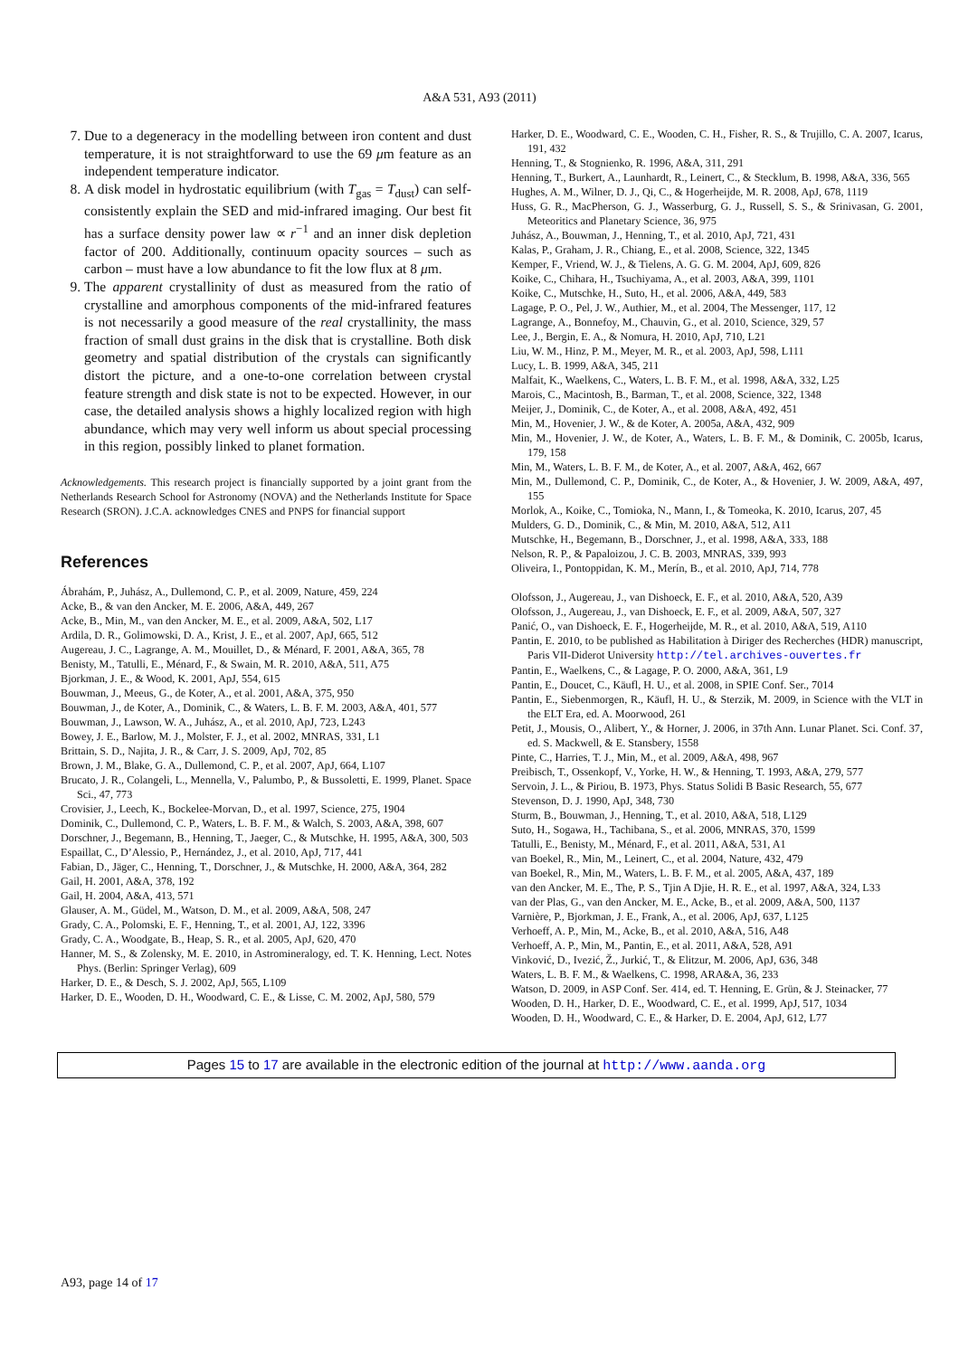A&A 531, A93 (2011)
7. Due to a degeneracy in the modelling between iron content and dust temperature, it is not straightforward to use the 69 μm feature as an independent temperature indicator.
8. A disk model in hydrostatic equilibrium (with T<sub>gas</sub> = T<sub>dust</sub>) can self-consistently explain the SED and mid-infrared imaging. Our best fit has a surface density power law ∝ r<sup>−1</sup> and an inner disk depletion factor of 200. Additionally, continuum opacity sources – such as carbon – must have a low abundance to fit the low flux at 8 μm.
9. The apparent crystallinity of dust as measured from the ratio of crystalline and amorphous components of the mid-infrared features is not necessarily a good measure of the real crystallinity, the mass fraction of small dust grains in the disk that is crystalline. Both disk geometry and spatial distribution of the crystals can significantly distort the picture, and a one-to-one correlation between crystal feature strength and disk state is not to be expected. However, in our case, the detailed analysis shows a highly localized region with high abundance, which may very well inform us about special processing in this region, possibly linked to planet formation.
Acknowledgements. This research project is financially supported by a joint grant from the Netherlands Research School for Astronomy (NOVA) and the Netherlands Institute for Space Research (SRON). J.C.A. acknowledges CNES and PNPS for financial support
References
Ábrahám, P., Juhász, A., Dullemond, C. P., et al. 2009, Nature, 459, 224
Acke, B., & van den Ancker, M. E. 2006, A&A, 449, 267
Acke, B., Min, M., van den Ancker, M. E., et al. 2009, A&A, 502, L17
Ardila, D. R., Golimowski, D. A., Krist, J. E., et al. 2007, ApJ, 665, 512
Augereau, J. C., Lagrange, A. M., Mouillet, D., & Ménard, F. 2001, A&A, 365, 78
Benisty, M., Tatulli, E., Ménard, F., & Swain, M. R. 2010, A&A, 511, A75
Bjorkman, J. E., & Wood, K. 2001, ApJ, 554, 615
Bouwman, J., Meeus, G., de Koter, A., et al. 2001, A&A, 375, 950
Bouwman, J., de Koter, A., Dominik, C., & Waters, L. B. F. M. 2003, A&A, 401, 577
Bouwman, J., Lawson, W. A., Juhász, A., et al. 2010, ApJ, 723, L243
Bowey, J. E., Barlow, M. J., Molster, F. J., et al. 2002, MNRAS, 331, L1
Brittain, S. D., Najita, J. R., & Carr, J. S. 2009, ApJ, 702, 85
Brown, J. M., Blake, G. A., Dullemond, C. P., et al. 2007, ApJ, 664, L107
Brucato, J. R., Colangeli, L., Mennella, V., Palumbo, P., & Bussoletti, E. 1999, Planet. Space Sci., 47, 773
Crovisier, J., Leech, K., Bockelee-Morvan, D., et al. 1997, Science, 275, 1904
Dominik, C., Dullemond, C. P., Waters, L. B. F. M., & Walch, S. 2003, A&A, 398, 607
Dorschner, J., Begemann, B., Henning, T., Jaeger, C., & Mutschke, H. 1995, A&A, 300, 503
Espaillat, C., D’Alessio, P., Hernández, J., et al. 2010, ApJ, 717, 441
Fabian, D., Jäger, C., Henning, T., Dorschner, J., & Mutschke, H. 2000, A&A, 364, 282
Gail, H. 2001, A&A, 378, 192
Gail, H. 2004, A&A, 413, 571
Glauser, A. M., Güdel, M., Watson, D. M., et al. 2009, A&A, 508, 247
Grady, C. A., Polomski, E. F., Henning, T., et al. 2001, AJ, 122, 3396
Grady, C. A., Woodgate, B., Heap, S. R., et al. 2005, ApJ, 620, 470
Hanner, M. S., & Zolensky, M. E. 2010, in Astromineralogy, ed. T. K. Henning, Lect. Notes Phys. (Berlin: Springer Verlag), 609
Harker, D. E., & Desch, S. J. 2002, ApJ, 565, L109
Harker, D. E., Wooden, D. H., Woodward, C. E., & Lisse, C. M. 2002, ApJ, 580, 579
Harker, D. E., Woodward, C. E., Wooden, C. H., Fisher, R. S., & Trujillo, C. A. 2007, Icarus, 191, 432
Henning, T., & Stognienko, R. 1996, A&A, 311, 291
Henning, T., Burkert, A., Launhardt, R., Leinert, C., & Stecklum, B. 1998, A&A, 336, 565
Hughes, A. M., Wilner, D. J., Qi, C., & Hogerheijde, M. R. 2008, ApJ, 678, 1119
Huss, G. R., MacPherson, G. J., Wasserburg, G. J., Russell, S. S., & Srinivasan, G. 2001, Meteoritics and Planetary Science, 36, 975
Juhász, A., Bouwman, J., Henning, T., et al. 2010, ApJ, 721, 431
Kalas, P., Graham, J. R., Chiang, E., et al. 2008, Science, 322, 1345
Kemper, F., Vriend, W. J., & Tielens, A. G. G. M. 2004, ApJ, 609, 826
Koike, C., Chihara, H., Tsuchiyama, A., et al. 2003, A&A, 399, 1101
Koike, C., Mutschke, H., Suto, H., et al. 2006, A&A, 449, 583
Lagage, P. O., Pel, J. W., Authier, M., et al. 2004, The Messenger, 117, 12
Lagrange, A., Bonnefoy, M., Chauvin, G., et al. 2010, Science, 329, 57
Lee, J., Bergin, E. A., & Nomura, H. 2010, ApJ, 710, L21
Liu, W. M., Hinz, P. M., Meyer, M. R., et al. 2003, ApJ, 598, L111
Lucy, L. B. 1999, A&A, 345, 211
Malfait, K., Waelkens, C., Waters, L. B. F. M., et al. 1998, A&A, 332, L25
Marois, C., Macintosh, B., Barman, T., et al. 2008, Science, 322, 1348
Meijer, J., Dominik, C., de Koter, A., et al. 2008, A&A, 492, 451
Min, M., Hovenier, J. W., & de Koter, A. 2005a, A&A, 432, 909
Min, M., Hovenier, J. W., de Koter, A., Waters, L. B. F. M., & Dominik, C. 2005b, Icarus, 179, 158
Min, M., Waters, L. B. F. M., de Koter, A., et al. 2007, A&A, 462, 667
Min, M., Dullemond, C. P., Dominik, C., de Koter, A., & Hovenier, J. W. 2009, A&A, 497, 155
Morlok, A., Koike, C., Tomioka, N., Mann, I., & Tomeoka, K. 2010, Icarus, 207, 45
Mulders, G. D., Dominik, C., & Min, M. 2010, A&A, 512, A11
Mutschke, H., Begemann, B., Dorschner, J., et al. 1998, A&A, 333, 188
Nelson, R. P., & Papaloizou, J. C. B. 2003, MNRAS, 339, 993
Oliveira, I., Pontoppidan, K. M., Merín, B., et al. 2010, ApJ, 714, 778
Olofsson, J., Augereau, J., van Dishoeck, E. F., et al. 2010, A&A, 520, A39
Olofsson, J., Augereau, J., van Dishoeck, E. F., et al. 2009, A&A, 507, 327
Panić, O., van Dishoeck, E. F., Hogerheijde, M. R., et al. 2010, A&A, 519, A110
Pantin, E. 2010, to be published as Habilitation à Diriger des Recherches (HDR) manuscript, Paris VII-Diderot University http://tel.archives-ouvertes.fr
Pantin, E., Waelkens, C., & Lagage, P. O. 2000, A&A, 361, L9
Pantin, E., Doucet, C., Käufl, H. U., et al. 2008, in SPIE Conf. Ser., 7014
Pantin, E., Siebenmorgen, R., Käufl, H. U., & Sterzik, M. 2009, in Science with the VLT in the ELT Era, ed. A. Moorwood, 261
Petit, J., Mousis, O., Alibert, Y., & Horner, J. 2006, in 37th Ann. Lunar Planet. Sci. Conf. 37, ed. S. Mackwell, & E. Stansbery, 1558
Pinte, C., Harries, T. J., Min, M., et al. 2009, A&A, 498, 967
Preibisch, T., Ossenkopf, V., Yorke, H. W., & Henning, T. 1993, A&A, 279, 577
Servoin, J. L., & Piriou, B. 1973, Phys. Status Solidi B Basic Research, 55, 677
Stevenson, D. J. 1990, ApJ, 348, 730
Sturm, B., Bouwman, J., Henning, T., et al. 2010, A&A, 518, L129
Suto, H., Sogawa, H., Tachibana, S., et al. 2006, MNRAS, 370, 1599
Tatulli, E., Benisty, M., Ménard, F., et al. 2011, A&A, 531, A1
van Boekel, R., Min, M., Leinert, C., et al. 2004, Nature, 432, 479
van Boekel, R., Min, M., Waters, L. B. F. M., et al. 2005, A&A, 437, 189
van den Ancker, M. E., The, P. S., Tjin A Djie, H. R. E., et al. 1997, A&A, 324, L33
van der Plas, G., van den Ancker, M. E., Acke, B., et al. 2009, A&A, 500, 1137
Varnière, P., Bjorkman, J. E., Frank, A., et al. 2006, ApJ, 637, L125
Verhoeff, A. P., Min, M., Acke, B., et al. 2010, A&A, 516, A48
Verhoeff, A. P., Min, M., Pantin, E., et al. 2011, A&A, 528, A91
Vinković, D., Ivezić, Ž., Jurkić, T., & Elitzur, M. 2006, ApJ, 636, 348
Waters, L. B. F. M., & Waelkens, C. 1998, ARA&A, 36, 233
Watson, D. 2009, in ASP Conf. Ser. 414, ed. T. Henning, E. Grün, & J. Steinacker, 77
Wooden, D. H., Harker, D. E., Woodward, C. E., et al. 1999, ApJ, 517, 1034
Wooden, D. H., Woodward, C. E., & Harker, D. E. 2004, ApJ, 612, L77
Pages 15 to 17 are available in the electronic edition of the journal at http://www.aanda.org
A93, page 14 of 17